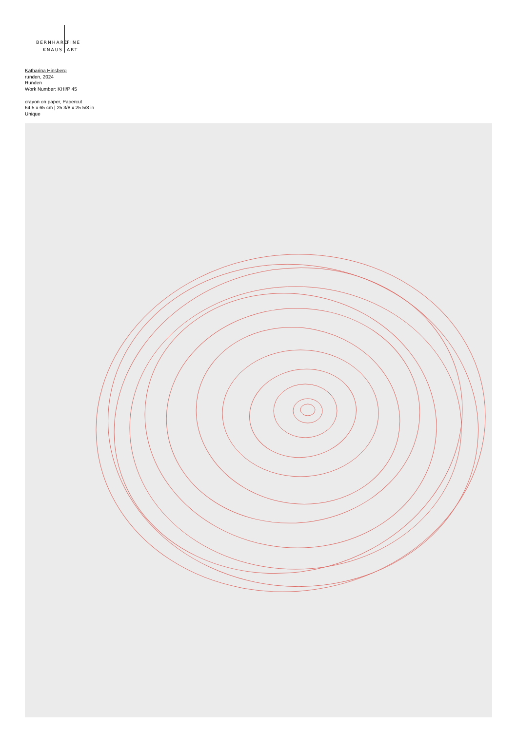BERNHARD FINE
KNAUS ART
Katharina Hinsberg
runden, 2024
Runden
Work Number: KHI/P 45
crayon on paper, Papercut
64.5 x 65 cm | 25 3/8 x 25 5/8 in
Unique